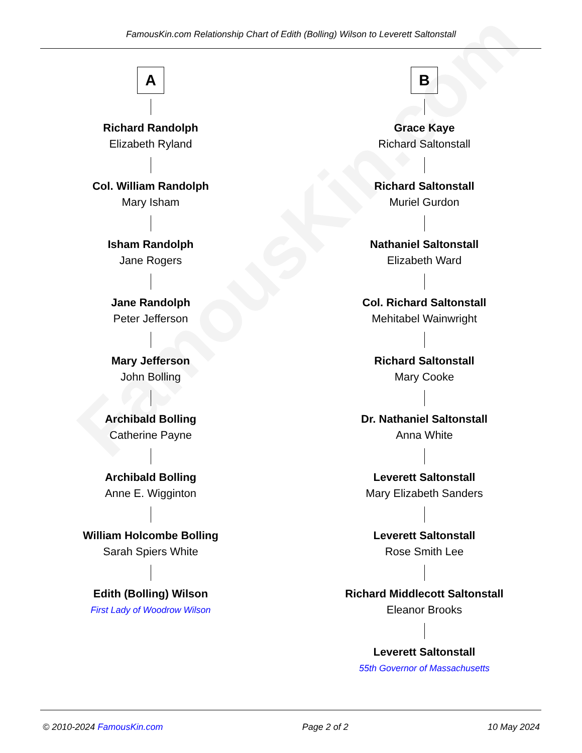FamousKin.com
FamousKin.com Relationship Chart of Edith (Bolling) Wilson to Leverett Saltonstall
A
Richard Randolph
Elizabeth Ryland
Col. William Randolph
Mary Isham
Isham Randolph
Jane Rogers
Jane Randolph
Peter Jefferson
Mary Jefferson
John Bolling
Archibald Bolling
Catherine Payne
Archibald Bolling
Anne E. Wigginton
William Holcombe Bolling
Sarah Spiers White
Edith (Bolling) Wilson
First Lady of Woodrow Wilson
B
Grace Kaye
Richard Saltonstall
Richard Saltonstall
Muriel Gurdon
Nathaniel Saltonstall
Elizabeth Ward
Col. Richard Saltonstall
Mehitabel Wainwright
Richard Saltonstall
Mary Cooke
Dr. Nathaniel Saltonstall
Anna White
Leverett Saltonstall
Mary Elizabeth Sanders
Leverett Saltonstall
Rose Smith Lee
Richard Middlecott Saltonstall
Eleanor Brooks
Leverett Saltonstall
55th Governor of Massachusetts
© 2010-2024 FamousKin.com Page 2 of 2 10 May 2024